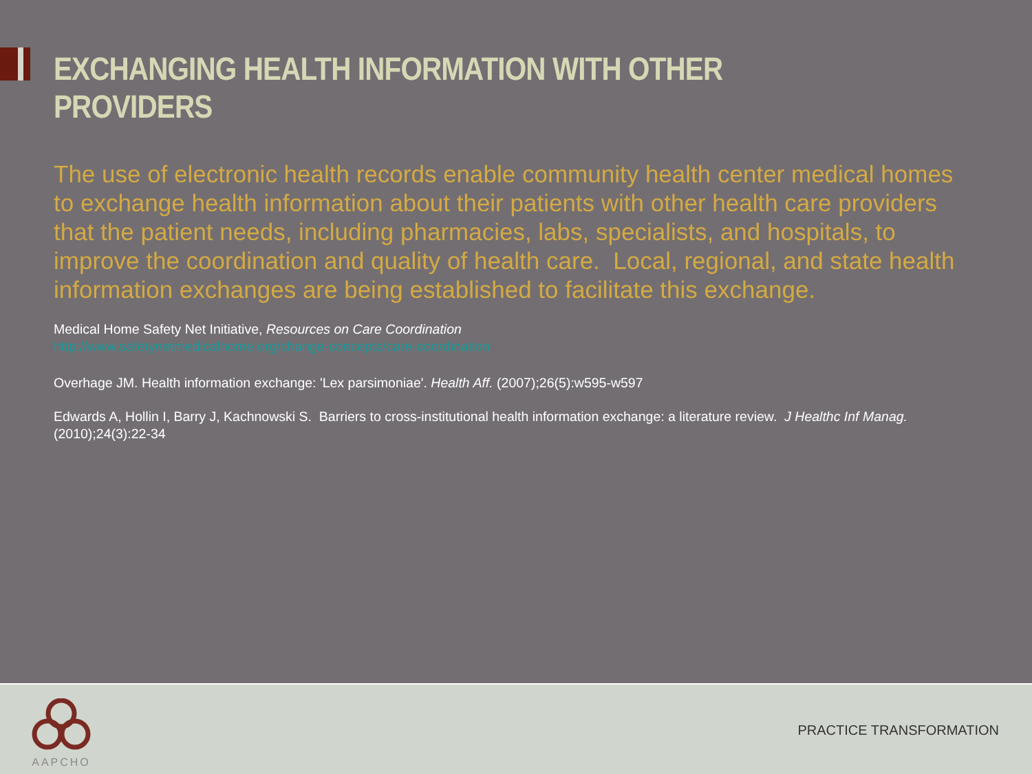EXCHANGING HEALTH INFORMATION WITH OTHER PROVIDERS
The use of electronic health records enable community health center medical homes to exchange health information about their patients with other health care providers that the patient needs, including pharmacies, labs, specialists, and hospitals, to improve the coordination and quality of health care. Local, regional, and state health information exchanges are being established to facilitate this exchange.
Medical Home Safety Net Initiative, Resources on Care Coordination
http://www.safetynetmedicalhome.org/change-concepts/care-coordination
Overhage JM. Health information exchange: 'Lex parsimoniae'. Health Aff. (2007);26(5):w595-w597
Edwards A, Hollin I, Barry J, Kachnowski S. Barriers to cross-institutional health information exchange: a literature review. J Healthc Inf Manag. (2010);24(3):22-34
AAPCHO
PRACTICE TRANSFORMATION